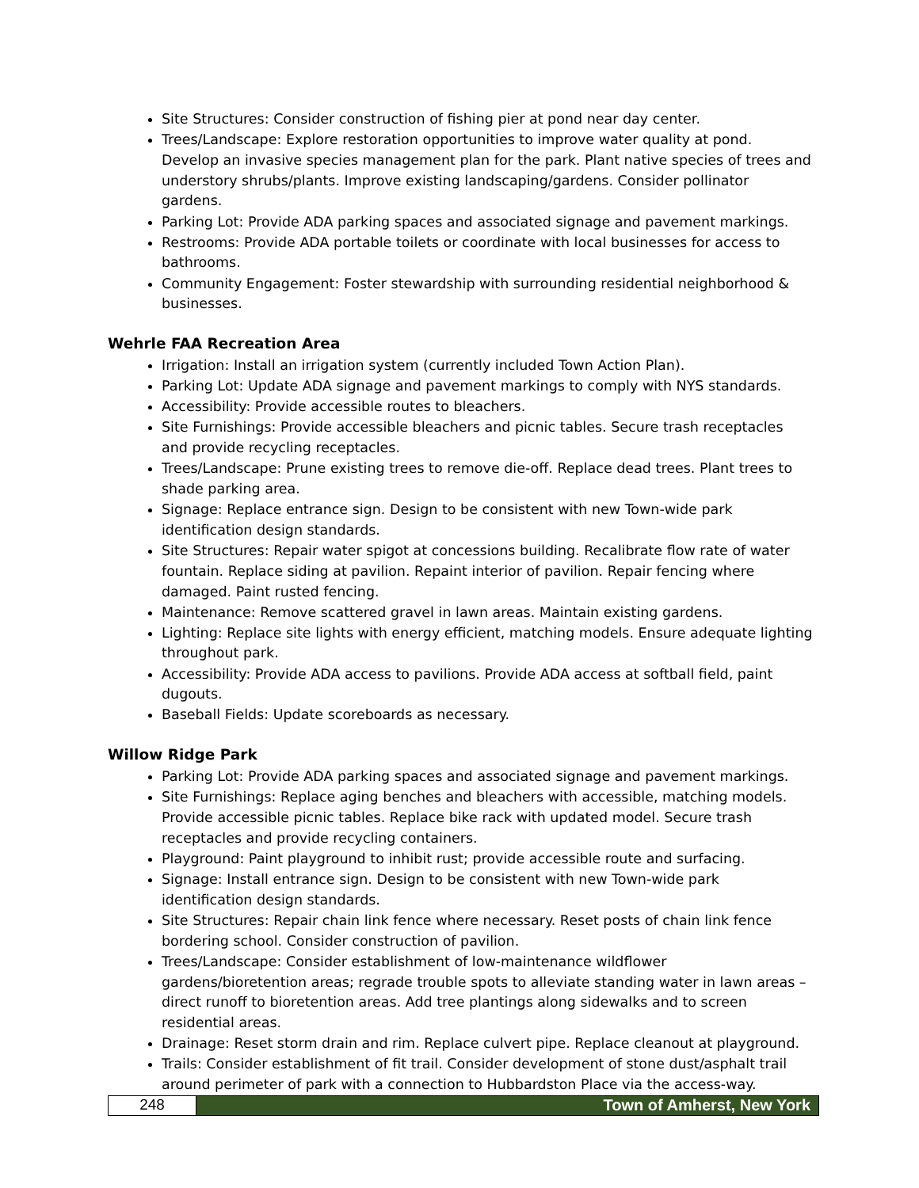Site Structures: Consider construction of fishing pier at pond near day center.
Trees/Landscape: Explore restoration opportunities to improve water quality at pond. Develop an invasive species management plan for the park. Plant native species of trees and understory shrubs/plants. Improve existing landscaping/gardens. Consider pollinator gardens.
Parking Lot: Provide ADA parking spaces and associated signage and pavement markings.
Restrooms: Provide ADA portable toilets or coordinate with local businesses for access to bathrooms.
Community Engagement: Foster stewardship with surrounding residential neighborhood & businesses.
Wehrle FAA Recreation Area
Irrigation: Install an irrigation system (currently included Town Action Plan).
Parking Lot: Update ADA signage and pavement markings to comply with NYS standards.
Accessibility: Provide accessible routes to bleachers.
Site Furnishings: Provide accessible bleachers and picnic tables. Secure trash receptacles and provide recycling receptacles.
Trees/Landscape: Prune existing trees to remove die-off. Replace dead trees. Plant trees to shade parking area.
Signage: Replace entrance sign. Design to be consistent with new Town-wide park identification design standards.
Site Structures: Repair water spigot at concessions building. Recalibrate flow rate of water fountain. Replace siding at pavilion. Repaint interior of pavilion. Repair fencing where damaged. Paint rusted fencing.
Maintenance: Remove scattered gravel in lawn areas. Maintain existing gardens.
Lighting: Replace site lights with energy efficient, matching models. Ensure adequate lighting throughout park.
Accessibility: Provide ADA access to pavilions. Provide ADA access at softball field, paint dugouts.
Baseball Fields: Update scoreboards as necessary.
Willow Ridge Park
Parking Lot: Provide ADA parking spaces and associated signage and pavement markings.
Site Furnishings: Replace aging benches and bleachers with accessible, matching models. Provide accessible picnic tables. Replace bike rack with updated model. Secure trash receptacles and provide recycling containers.
Playground: Paint playground to inhibit rust; provide accessible route and surfacing.
Signage: Install entrance sign. Design to be consistent with new Town-wide park identification design standards.
Site Structures: Repair chain link fence where necessary. Reset posts of chain link fence bordering school. Consider construction of pavilion.
Trees/Landscape: Consider establishment of low-maintenance wildflower gardens/bioretention areas; regrade trouble spots to alleviate standing water in lawn areas – direct runoff to bioretention areas. Add tree plantings along sidewalks and to screen residential areas.
Drainage: Reset storm drain and rim. Replace culvert pipe. Replace cleanout at playground.
Trails: Consider establishment of fit trail. Consider development of stone dust/asphalt trail around perimeter of park with a connection to Hubbardston Place via the access-way.
248 Town of Amherst, New York